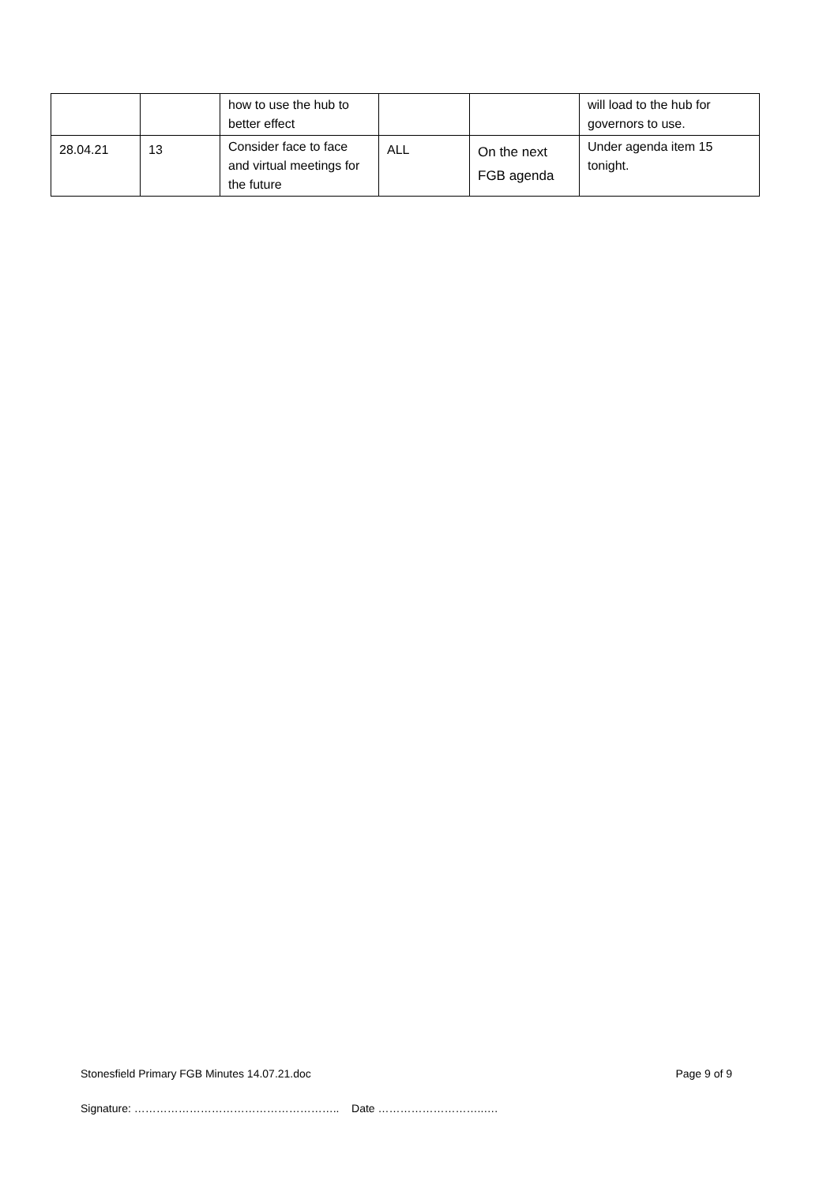| | | how to use the hub to better effect | | | will load to the hub for governors to use. |
| 28.04.21 | 13 | Consider face to face and virtual meetings for the future | ALL | On the next FGB agenda | Under agenda item 15 tonight. |
Stonesfield Primary FGB Minutes 14.07.21.doc Page 9 of 9
Signature: ……………………………………………….. Date ………………………..….